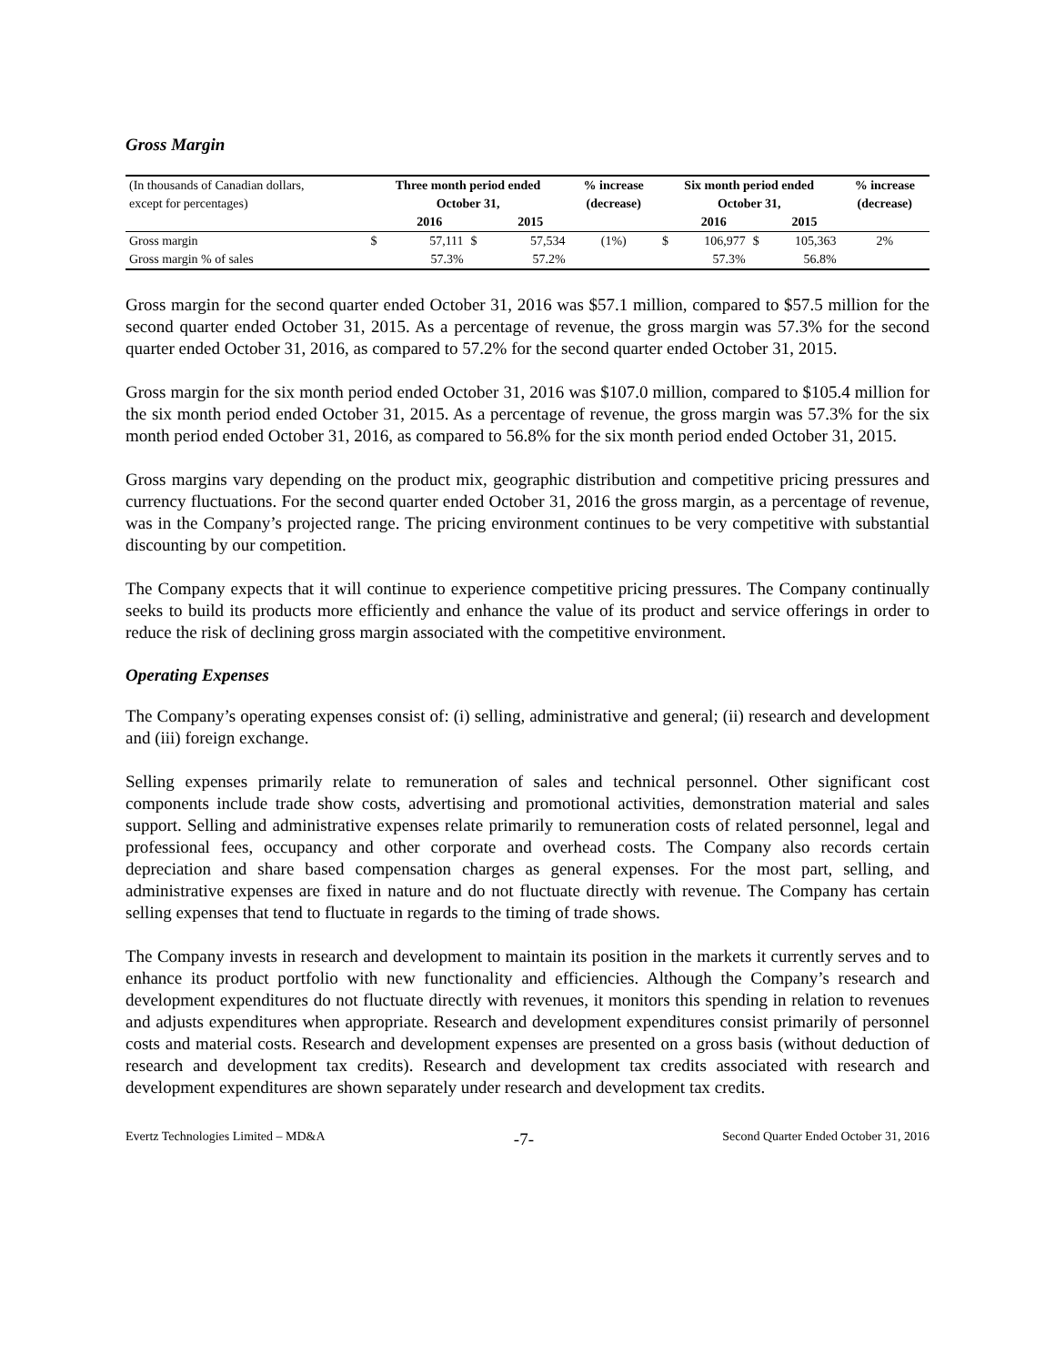Gross Margin
| (In thousands of Canadian dollars, | Three month period ended | | | | % increase | Six month period ended | | | | % increase |
| --- | --- | --- | --- | --- | --- | --- | --- | --- | --- | --- |
| except for percentages) | October 31, | | | | (decrease) | October 31, | | | | (decrease) |
| | | 2016 | | 2015 | | | 2016 | | 2015 | |
| Gross margin | $ | 57,111 | $ | 57,534 | (1%) | $ | 106,977 | $ | 105,363 | 2% |
| Gross margin % of sales | | 57.3% | | 57.2% | | | 57.3% | | 56.8% | |
Gross margin for the second quarter ended October 31, 2016 was $57.1 million, compared to $57.5 million for the second quarter ended October 31, 2015. As a percentage of revenue, the gross margin was 57.3% for the second quarter ended October 31, 2016, as compared to 57.2% for the second quarter ended October 31, 2015.
Gross margin for the six month period ended October 31, 2016 was $107.0 million, compared to $105.4 million for the six month period ended October 31, 2015. As a percentage of revenue, the gross margin was 57.3% for the six month period ended October 31, 2016, as compared to 56.8% for the six month period ended October 31, 2015.
Gross margins vary depending on the product mix, geographic distribution and competitive pricing pressures and currency fluctuations. For the second quarter ended October 31, 2016 the gross margin, as a percentage of revenue, was in the Company’s projected range. The pricing environment continues to be very competitive with substantial discounting by our competition.
The Company expects that it will continue to experience competitive pricing pressures. The Company continually seeks to build its products more efficiently and enhance the value of its product and service offerings in order to reduce the risk of declining gross margin associated with the competitive environment.
Operating Expenses
The Company’s operating expenses consist of: (i) selling, administrative and general; (ii) research and development and (iii) foreign exchange.
Selling expenses primarily relate to remuneration of sales and technical personnel. Other significant cost components include trade show costs, advertising and promotional activities, demonstration material and sales support. Selling and administrative expenses relate primarily to remuneration costs of related personnel, legal and professional fees, occupancy and other corporate and overhead costs. The Company also records certain depreciation and share based compensation charges as general expenses. For the most part, selling, and administrative expenses are fixed in nature and do not fluctuate directly with revenue. The Company has certain selling expenses that tend to fluctuate in regards to the timing of trade shows.
The Company invests in research and development to maintain its position in the markets it currently serves and to enhance its product portfolio with new functionality and efficiencies. Although the Company’s research and development expenditures do not fluctuate directly with revenues, it monitors this spending in relation to revenues and adjusts expenditures when appropriate. Research and development expenditures consist primarily of personnel costs and material costs. Research and development expenses are presented on a gross basis (without deduction of research and development tax credits). Research and development tax credits associated with research and development expenditures are shown separately under research and development tax credits.
Evertz Technologies Limited – MD&A -7- Second Quarter Ended October 31, 2016